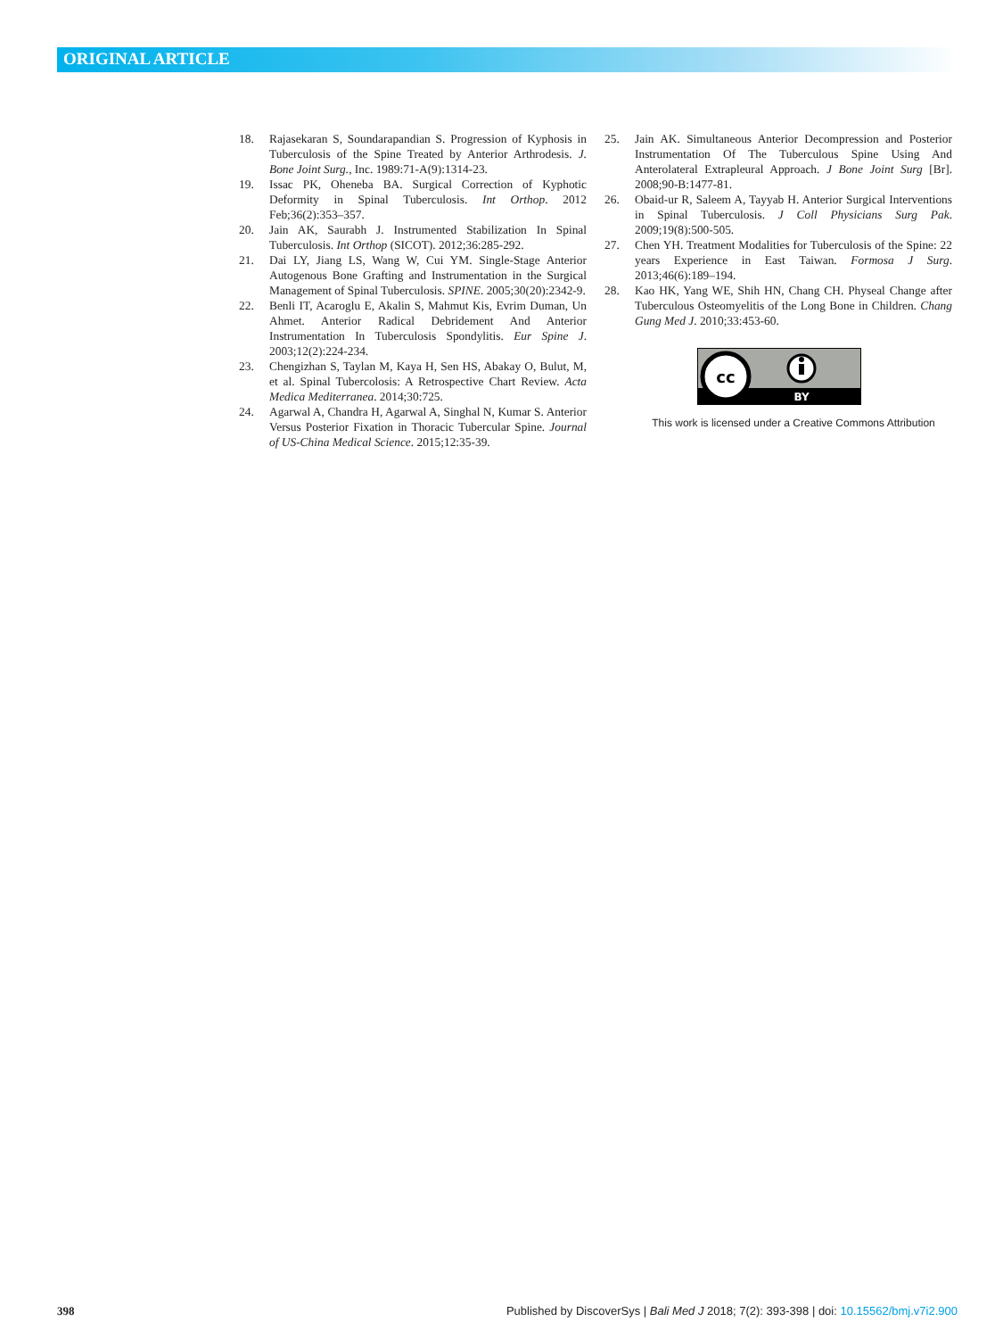ORIGINAL ARTICLE
18. Rajasekaran S, Soundarapandian S. Progression of Kyphosis in Tuberculosis of the Spine Treated by Anterior Arthrodesis. J. Bone Joint Surg., Inc. 1989:71-A(9):1314-23.
19. Issac PK, Oheneba BA. Surgical Correction of Kyphotic Deformity in Spinal Tuberculosis. Int Orthop. 2012 Feb;36(2):353–357.
20. Jain AK, Saurabh J. Instrumented Stabilization In Spinal Tuberculosis. Int Orthop (SICOT). 2012;36:285-292.
21. Dai LY, Jiang LS, Wang W, Cui YM. Single-Stage Anterior Autogenous Bone Grafting and Instrumentation in the Surgical Management of Spinal Tuberculosis. SPINE. 2005;30(20):2342-9.
22. Benli IT, Acaroglu E, Akalin S, Mahmut Kis, Evrim Duman, Un Ahmet. Anterior Radical Debridement And Anterior Instrumentation In Tuberculosis Spondylitis. Eur Spine J. 2003;12(2):224-234.
23. Chengizhan S, Taylan M, Kaya H, Sen HS, Abakay O, Bulut, M, et al. Spinal Tubercolosis: A Retrospective Chart Review. Acta Medica Mediterranea. 2014;30:725.
24. Agarwal A, Chandra H, Agarwal A, Singhal N, Kumar S. Anterior Versus Posterior Fixation in Thoracic Tubercular Spine. Journal of US-China Medical Science. 2015;12:35-39.
25. Jain AK. Simultaneous Anterior Decompression and Posterior Instrumentation Of The Tuberculous Spine Using And Anterolateral Extrapleural Approach. J Bone Joint Surg [Br]. 2008;90-B:1477-81.
26. Obaid-ur R, Saleem A, Tayyab H. Anterior Surgical Interventions in Spinal Tuberculosis. J Coll Physicians Surg Pak. 2009;19(8):500-505.
27. Chen YH. Treatment Modalities for Tuberculosis of the Spine: 22 years Experience in East Taiwan. Formosa J Surg. 2013;46(6):189–194.
28. Kao HK, Yang WE, Shih HN, Chang CH. Physeal Change after Tuberculous Osteomyelitis of the Long Bone in Children. Chang Gung Med J. 2010;33:453-60.
cc
BY
This work is licensed under a Creative Commons Attribution
398 Published by DiscoverSys | Bali Med J 2018; 7(2): 393-398 | doi: 10.15562/bmj.v7i2.900